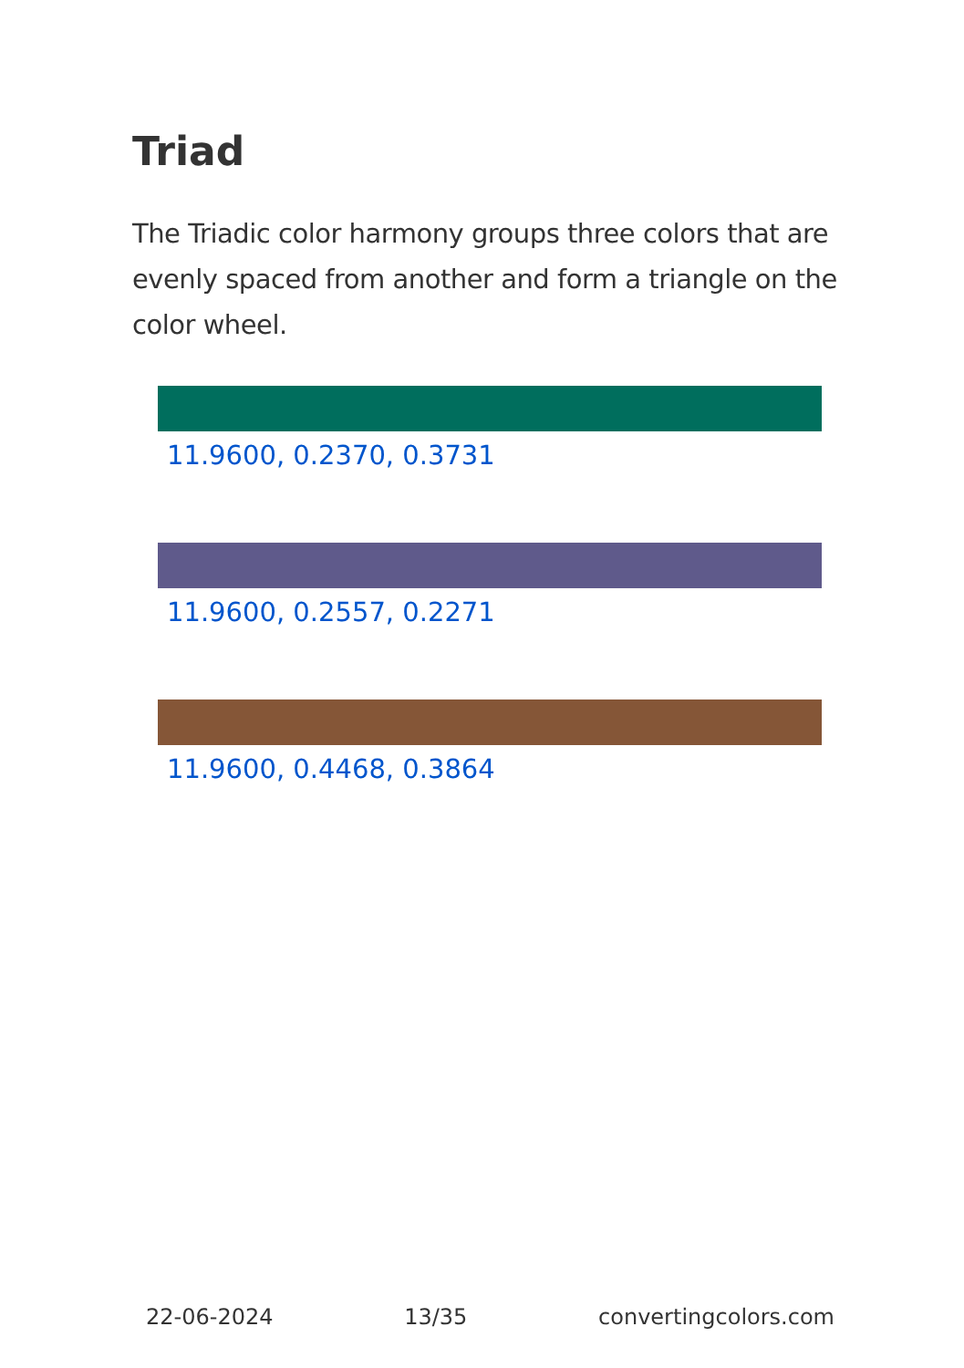Triad
The Triadic color harmony groups three colors that are evenly spaced from another and form a triangle on the color wheel.
11.9600, 0.2370, 0.3731
11.9600, 0.2557, 0.2271
11.9600, 0.4468, 0.3864
22-06-2024 13/35 convertingcolors.com